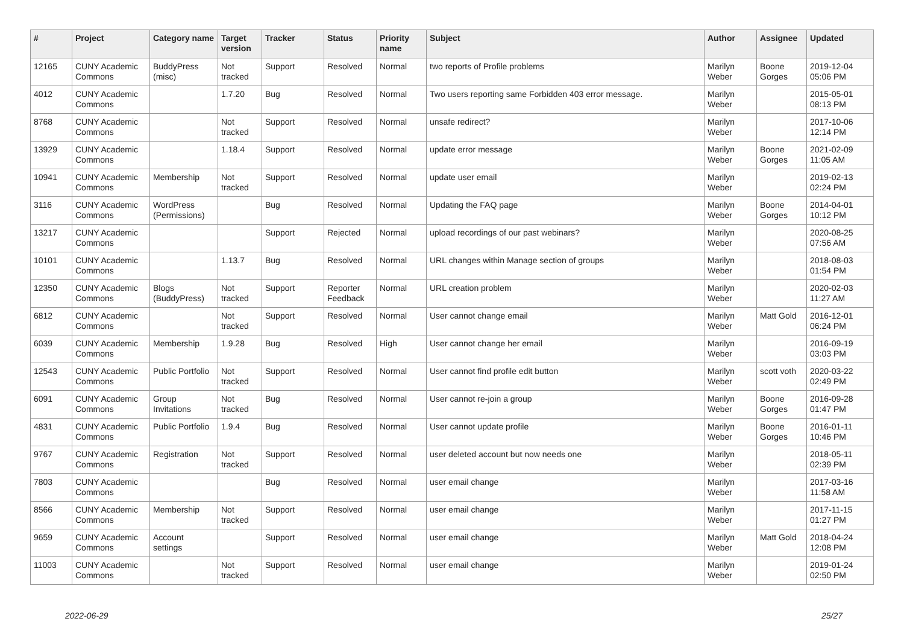| # | Project | Category name | Target version | Tracker | Status | Priority name | Subject | Author | Assignee | Updated |
| --- | --- | --- | --- | --- | --- | --- | --- | --- | --- | --- |
| 12165 | CUNY Academic Commons | BuddyPress (misc) | Not tracked | Support | Resolved | Normal | two reports of Profile problems | Marilyn Weber | Boone Gorges | 2019-12-04 05:06 PM |
| 4012 | CUNY Academic Commons | | 1.7.20 | Bug | Resolved | Normal | Two users reporting same Forbidden 403 error message. | Marilyn Weber | | 2015-05-01 08:13 PM |
| 8768 | CUNY Academic Commons | | Not tracked | Support | Resolved | Normal | unsafe redirect? | Marilyn Weber | | 2017-10-06 12:14 PM |
| 13929 | CUNY Academic Commons | | 1.18.4 | Support | Resolved | Normal | update error message | Marilyn Weber | Boone Gorges | 2021-02-09 11:05 AM |
| 10941 | CUNY Academic Commons | Membership | Not tracked | Support | Resolved | Normal | update user email | Marilyn Weber | | 2019-02-13 02:24 PM |
| 3116 | CUNY Academic Commons | WordPress (Permissions) | | Bug | Resolved | Normal | Updating the FAQ page | Marilyn Weber | Boone Gorges | 2014-04-01 10:12 PM |
| 13217 | CUNY Academic Commons | | | Support | Rejected | Normal | upload recordings of our past webinars? | Marilyn Weber | | 2020-08-25 07:56 AM |
| 10101 | CUNY Academic Commons | | 1.13.7 | Bug | Resolved | Normal | URL changes within Manage section of groups | Marilyn Weber | | 2018-08-03 01:54 PM |
| 12350 | CUNY Academic Commons | Blogs (BuddyPress) | Not tracked | Support | Reporter Feedback | Normal | URL creation problem | Marilyn Weber | | 2020-02-03 11:27 AM |
| 6812 | CUNY Academic Commons | | Not tracked | Support | Resolved | Normal | User cannot change email | Marilyn Weber | Matt Gold | 2016-12-01 06:24 PM |
| 6039 | CUNY Academic Commons | Membership | 1.9.28 | Bug | Resolved | High | User cannot change her email | Marilyn Weber | | 2016-09-19 03:03 PM |
| 12543 | CUNY Academic Commons | Public Portfolio | Not tracked | Support | Resolved | Normal | User cannot find profile edit button | Marilyn Weber | scott voth | 2020-03-22 02:49 PM |
| 6091 | CUNY Academic Commons | Group Invitations | Not tracked | Bug | Resolved | Normal | User cannot re-join a group | Marilyn Weber | Boone Gorges | 2016-09-28 01:47 PM |
| 4831 | CUNY Academic Commons | Public Portfolio | 1.9.4 | Bug | Resolved | Normal | User cannot update profile | Marilyn Weber | Boone Gorges | 2016-01-11 10:46 PM |
| 9767 | CUNY Academic Commons | Registration | Not tracked | Support | Resolved | Normal | user deleted account but now needs one | Marilyn Weber | | 2018-05-11 02:39 PM |
| 7803 | CUNY Academic Commons | | | Bug | Resolved | Normal | user email change | Marilyn Weber | | 2017-03-16 11:58 AM |
| 8566 | CUNY Academic Commons | Membership | Not tracked | Support | Resolved | Normal | user email change | Marilyn Weber | | 2017-11-15 01:27 PM |
| 9659 | CUNY Academic Commons | Account settings | | Support | Resolved | Normal | user email change | Marilyn Weber | Matt Gold | 2018-04-24 12:08 PM |
| 11003 | CUNY Academic Commons | | Not tracked | Support | Resolved | Normal | user email change | Marilyn Weber | | 2019-01-24 02:50 PM |
2022-06-29 25/27